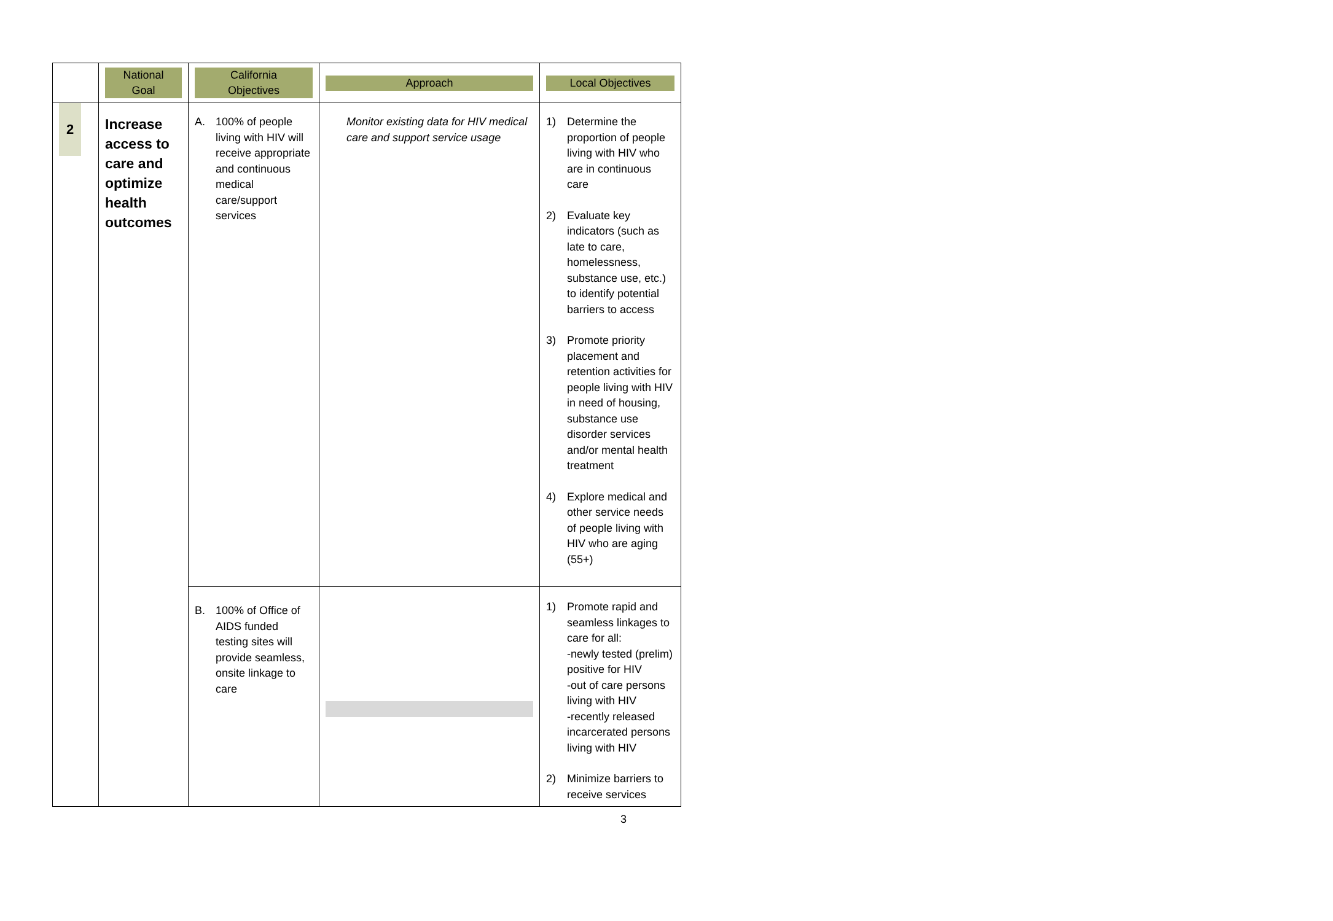| | National Goal | California Objectives | Approach | Local Objectives |
| --- | --- | --- | --- | --- |
| 2 | Increase access to care and optimize health outcomes | A. 100% of people living with HIV will receive appropriate and continuous medical care/support services | Monitor existing data for HIV medical care and support service usage | 1) Determine the proportion of people living with HIV who are in continuous care 2) Evaluate key indicators (such as late to care, homelessness, substance use, etc.) to identify potential barriers to access 3) Promote priority placement and retention activities for people living with HIV in need of housing, substance use disorder services and/or mental health treatment 4) Explore medical and other service needs of people living with HIV who are aging (55+) |
| | | B. 100% of Office of AIDS funded testing sites will provide seamless, onsite linkage to care | | 1) Promote rapid and seamless linkages to care for all: -newly tested (prelim) positive for HIV -out of care persons living with HIV -recently released incarcerated persons living with HIV 2) Minimize barriers to receive services |
3